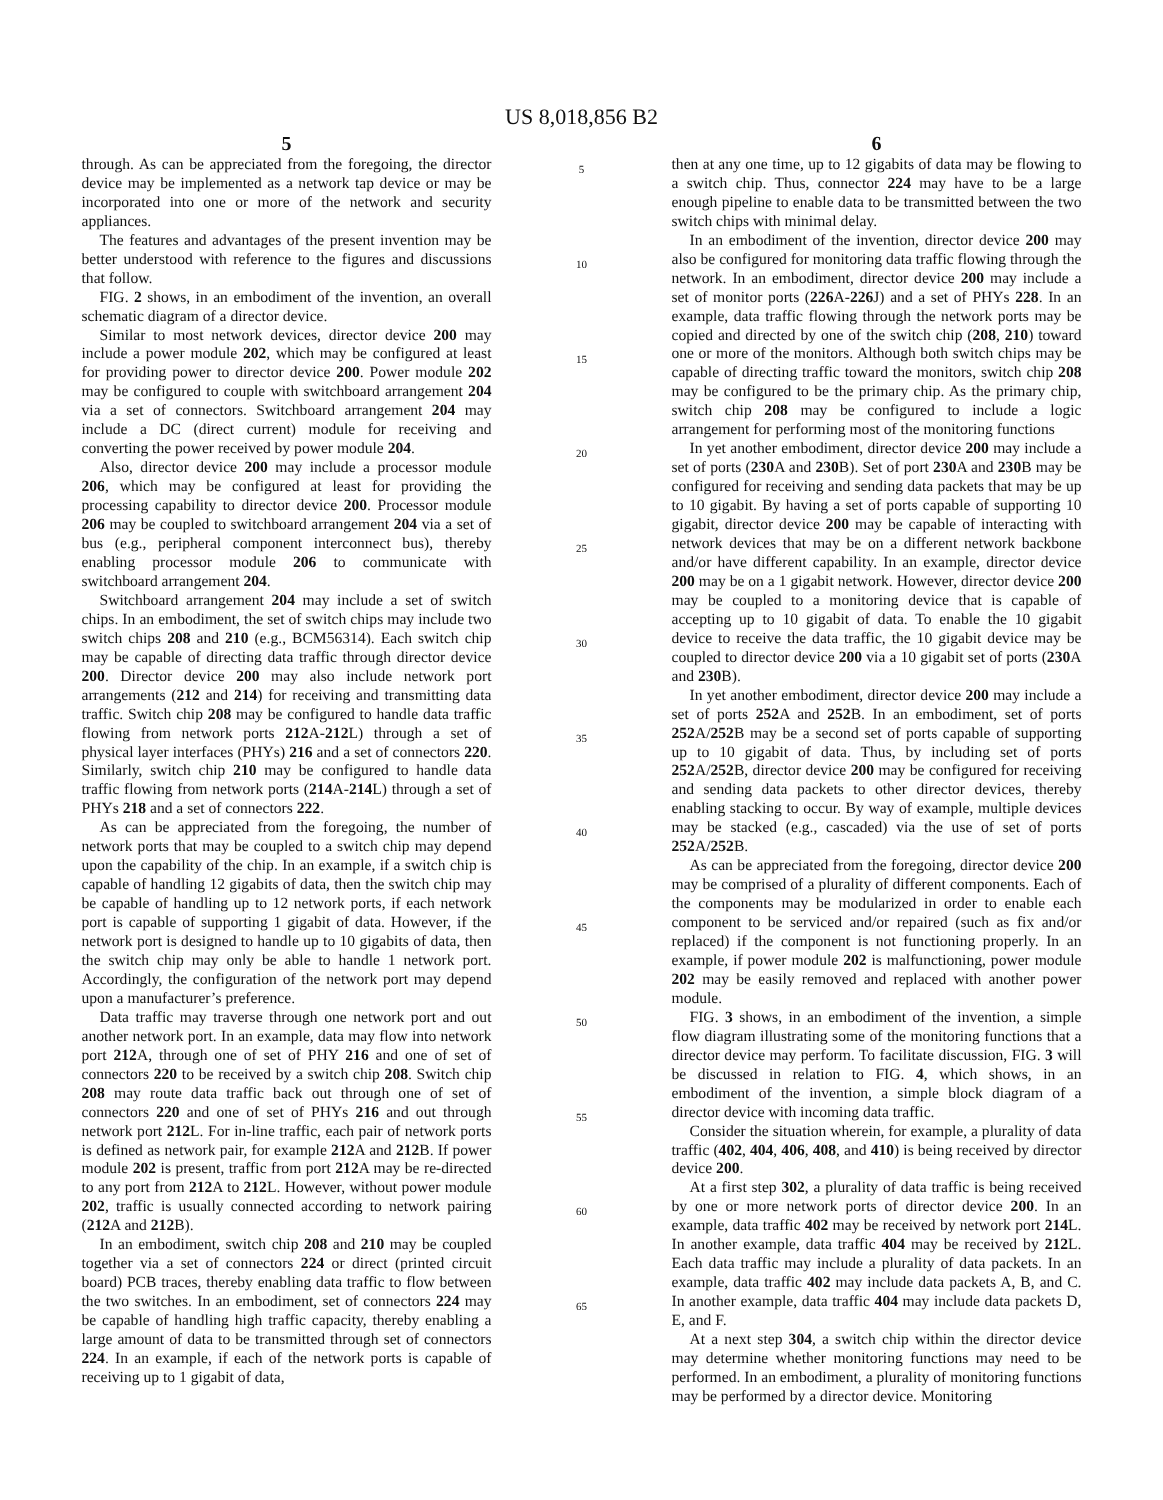US 8,018,856 B2
5
through. As can be appreciated from the foregoing, the director device may be implemented as a network tap device or may be incorporated into one or more of the network and security appliances.
The features and advantages of the present invention may be better understood with reference to the figures and discussions that follow.
FIG. 2 shows, in an embodiment of the invention, an overall schematic diagram of a director device.
Similar to most network devices, director device 200 may include a power module 202, which may be configured at least for providing power to director device 200. Power module 202 may be configured to couple with switchboard arrangement 204 via a set of connectors. Switchboard arrangement 204 may include a DC (direct current) module for receiving and converting the power received by power module 204.
Also, director device 200 may include a processor module 206, which may be configured at least for providing the processing capability to director device 200. Processor module 206 may be coupled to switchboard arrangement 204 via a set of bus (e.g., peripheral component interconnect bus), thereby enabling processor module 206 to communicate with switchboard arrangement 204.
Switchboard arrangement 204 may include a set of switch chips. In an embodiment, the set of switch chips may include two switch chips 208 and 210 (e.g., BCM56314). Each switch chip may be capable of directing data traffic through director device 200. Director device 200 may also include network port arrangements (212 and 214) for receiving and transmitting data traffic. Switch chip 208 may be configured to handle data traffic flowing from network ports 212 A-212 L) through a set of physical layer interfaces (PHYs) 216 and a set of connectors 220. Similarly, switch chip 210 may be configured to handle data traffic flowing from network ports (214 A-214 L) through a set of PHYs 218 and a set of connectors 222.
As can be appreciated from the foregoing, the number of network ports that may be coupled to a switch chip may depend upon the capability of the chip. In an example, if a switch chip is capable of handling 12 gigabits of data, then the switch chip may be capable of handling up to 12 network ports, if each network port is capable of supporting 1 gigabit of data. However, if the network port is designed to handle up to 10 gigabits of data, then the switch chip may only be able to handle 1 network port. Accordingly, the configuration of the network port may depend upon a manufacturer’s preference.
Data traffic may traverse through one network port and out another network port. In an example, data may flow into network port 212 A, through one of set of PHY 216 and one of set of connectors 220 to be received by a switch chip 208. Switch chip 208 may route data traffic back out through one of set of connectors 220 and one of set of PHYs 216 and out through network port 212 L. For in-line traffic, each pair of network ports is defined as network pair, for example 212 A and 212 B. If power module 202 is present, traffic from port 212 A may be re-directed to any port from 212 A to 212 L. However, without power module 202, traffic is usually connected according to network pairing (212 A and 212 B).
In an embodiment, switch chip 208 and 210 may be coupled together via a set of connectors 224 or direct (printed circuit board) PCB traces, thereby enabling data traffic to flow between the two switches. In an embodiment, set of connectors 224 may be capable of handling high traffic capacity, thereby enabling a large amount of data to be transmitted through set of connectors 224. In an example, if each of the network ports is capable of receiving up to 1 gigabit of data,
5
10
15
20
25
30
35
40
45
50
55
60
65
6
then at any one time, up to 12 gigabits of data may be flowing to a switch chip. Thus, connector 224 may have to be a large enough pipeline to enable data to be transmitted between the two switch chips with minimal delay.
In an embodiment of the invention, director device 200 may also be configured for monitoring data traffic flowing through the network. In an embodiment, director device 200 may include a set of monitor ports (226 A-226 J) and a set of PHYs 228. In an example, data traffic flowing through the network ports may be copied and directed by one of the switch chip (208, 210) toward one or more of the monitors. Although both switch chips may be capable of directing traffic toward the monitors, switch chip 208 may be configured to be the primary chip. As the primary chip, switch chip 208 may be configured to include a logic arrangement for performing most of the monitoring functions
In yet another embodiment, director device 200 may include a set of ports (230 A and 230 B). Set of port 230 A and 230 B may be configured for receiving and sending data packets that may be up to 10 gigabit. By having a set of ports capable of supporting 10 gigabit, director device 200 may be capable of interacting with network devices that may be on a different network backbone and/or have different capability. In an example, director device 200 may be on a 1 gigabit network. However, director device 200 may be coupled to a monitoring device that is capable of accepting up to 10 gigabit of data. To enable the 10 gigabit device to receive the data traffic, the 10 gigabit device may be coupled to director device 200 via a 10 gigabit set of ports (230 A and 230 B).
In yet another embodiment, director device 200 may include a set of ports 252 A and 252 B. In an embodiment, set of ports 252 A/252 B may be a second set of ports capable of supporting up to 10 gigabit of data. Thus, by including set of ports 252 A/252 B, director device 200 may be configured for receiving and sending data packets to other director devices, thereby enabling stacking to occur. By way of example, multiple devices may be stacked (e.g., cascaded) via the use of set of ports 252 A/252 B.
As can be appreciated from the foregoing, director device 200 may be comprised of a plurality of different components. Each of the components may be modularized in order to enable each component to be serviced and/or repaired (such as fix and/or replaced) if the component is not functioning properly. In an example, if power module 202 is malfunctioning, power module 202 may be easily removed and replaced with another power module.
FIG. 3 shows, in an embodiment of the invention, a simple flow diagram illustrating some of the monitoring functions that a director device may perform. To facilitate discussion, FIG. 3 will be discussed in relation to FIG. 4, which shows, in an embodiment of the invention, a simple block diagram of a director device with incoming data traffic.
Consider the situation wherein, for example, a plurality of data traffic (402, 404, 406, 408, and 410) is being received by director device 200.
At a first step 302, a plurality of data traffic is being received by one or more network ports of director device 200. In an example, data traffic 402 may be received by network port 214 L. In another example, data traffic 404 may be received by 212 L. Each data traffic may include a plurality of data packets. In an example, data traffic 402 may include data packets A, B, and C. In another example, data traffic 404 may include data packets D, E, and F.
At a next step 304, a switch chip within the director device may determine whether monitoring functions may need to be performed. In an embodiment, a plurality of monitoring functions may be performed by a director device. Monitoring